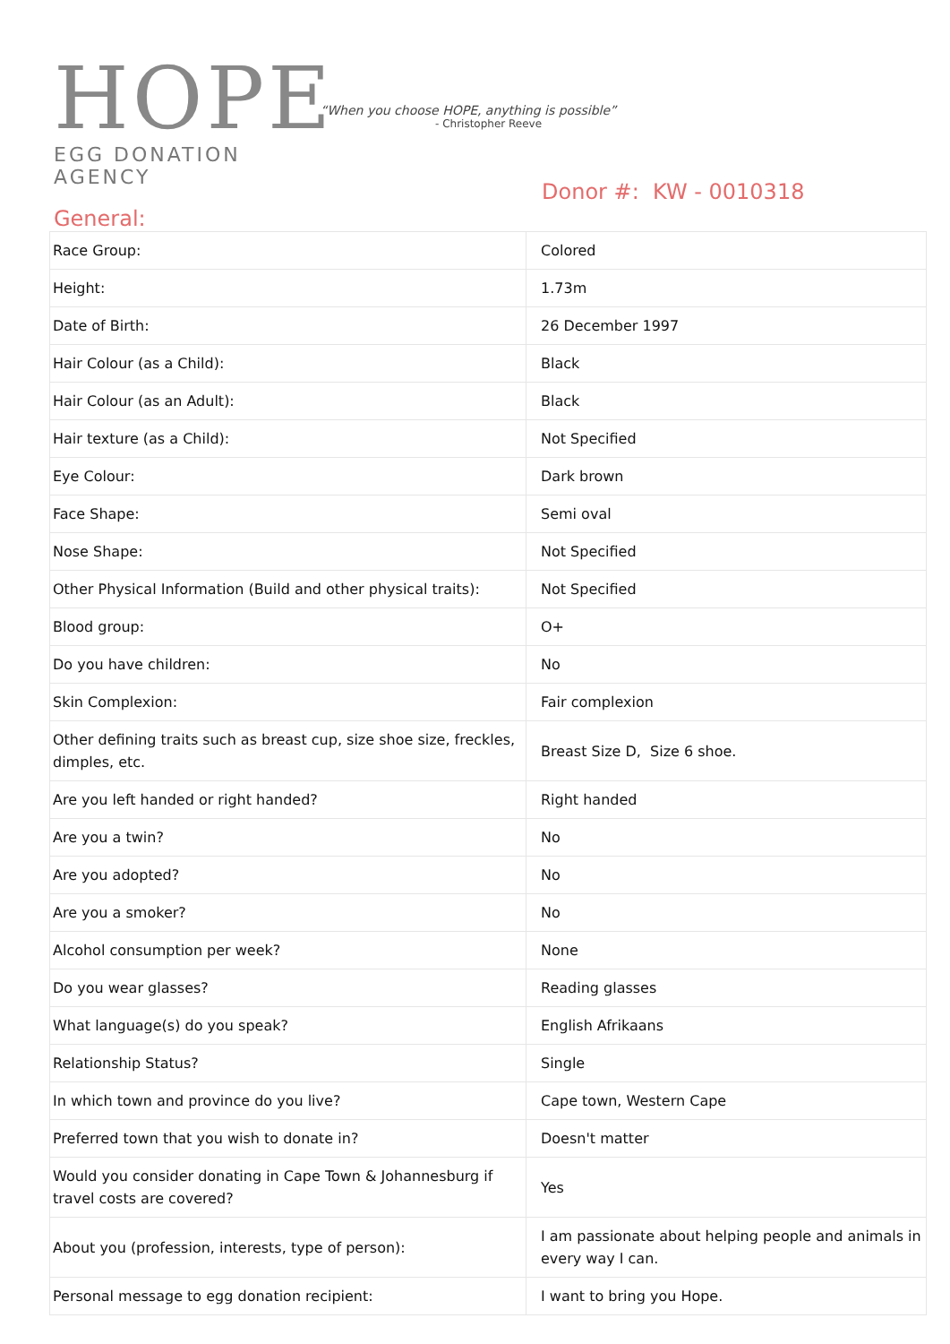HOPE
EGG DONATION AGENCY
“When you choose HOPE, anything is possible”
- Christopher Reeve
Donor #: KW - 0010318
General:
| Race Group: | Colored |
| Height: | 1.73m |
| Date of Birth: | 26 December 1997 |
| Hair Colour (as a Child): | Black |
| Hair Colour (as an Adult): | Black |
| Hair texture (as a Child): | Not Specified |
| Eye Colour: | Dark brown |
| Face Shape: | Semi oval |
| Nose Shape: | Not Specified |
| Other Physical Information (Build and other physical traits): | Not Specified |
| Blood group: | O+ |
| Do you have children: | No |
| Skin Complexion: | Fair complexion |
| Other defining traits such as breast cup, size shoe size, freckles, dimples, etc. | Breast Size D, Size 6 shoe. |
| Are you left handed or right handed? | Right handed |
| Are you a twin? | No |
| Are you adopted? | No |
| Are you a smoker? | No |
| Alcohol consumption per week? | None |
| Do you wear glasses? | Reading glasses |
| What language(s) do you speak? | English Afrikaans |
| Relationship Status? | Single |
| In which town and province do you live? | Cape town, Western Cape |
| Preferred town that you wish to donate in? | Doesn't matter |
| Would you consider donating in Cape Town & Johannesburg if travel costs are covered? | Yes |
| About you (profession, interests, type of person): | I am passionate about helping people and animals in every way I can. |
| Personal message to egg donation recipient: | I want to bring you Hope. |